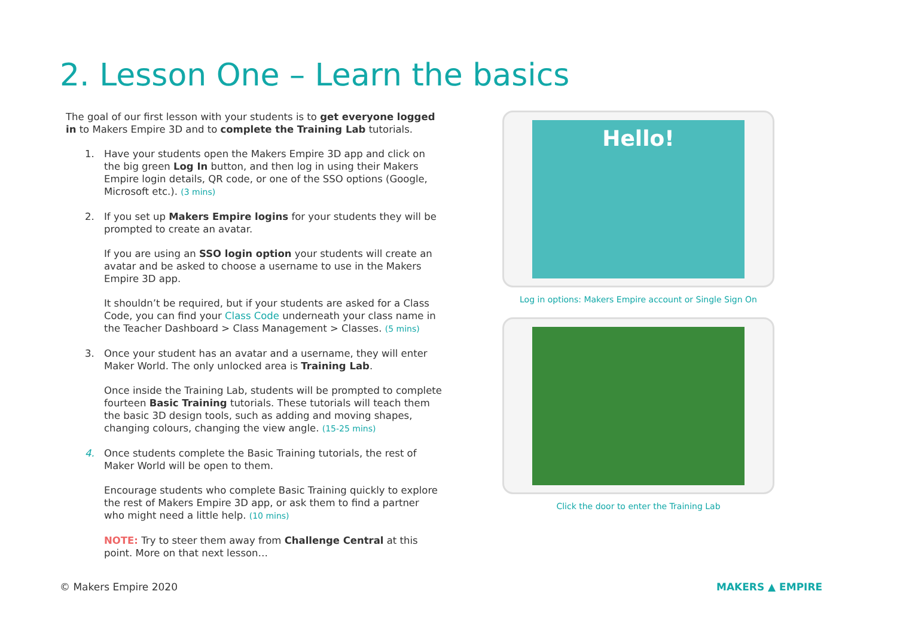2. Lesson One – Learn the basics
The goal of our first lesson with your students is to get everyone logged in to Makers Empire 3D and to complete the Training Lab tutorials.
1. Have your students open the Makers Empire 3D app and click on the big green Log In button, and then log in using their Makers Empire login details, QR code, or one of the SSO options (Google, Microsoft etc.). (3 mins)
2. If you set up Makers Empire logins for your students they will be prompted to create an avatar.
If you are using an SSO login option your students will create an avatar and be asked to choose a username to use in the Makers Empire 3D app.
It shouldn’t be required, but if your students are asked for a Class Code, you can find your Class Code underneath your class name in the Teacher Dashboard > Class Management > Classes. (5 mins)
3. Once your student has an avatar and a username, they will enter Maker World. The only unlocked area is Training Lab.
Once inside the Training Lab, students will be prompted to complete fourteen Basic Training tutorials. These tutorials will teach them the basic 3D design tools, such as adding and moving shapes, changing colours, changing the view angle. (15-25 mins)
4. Once students complete the Basic Training tutorials, the rest of Maker World will be open to them.
Encourage students who complete Basic Training quickly to explore the rest of Makers Empire 3D app, or ask them to find a partner who might need a little help. (10 mins)
NOTE: Try to steer them away from Challenge Central at this point. More on that next lesson…
Hello!
Log in options: Makers Empire account or Single Sign On
Click the door to enter the Training Lab
© Makers Empire 2020 MAKERS ▲ EMPIRE